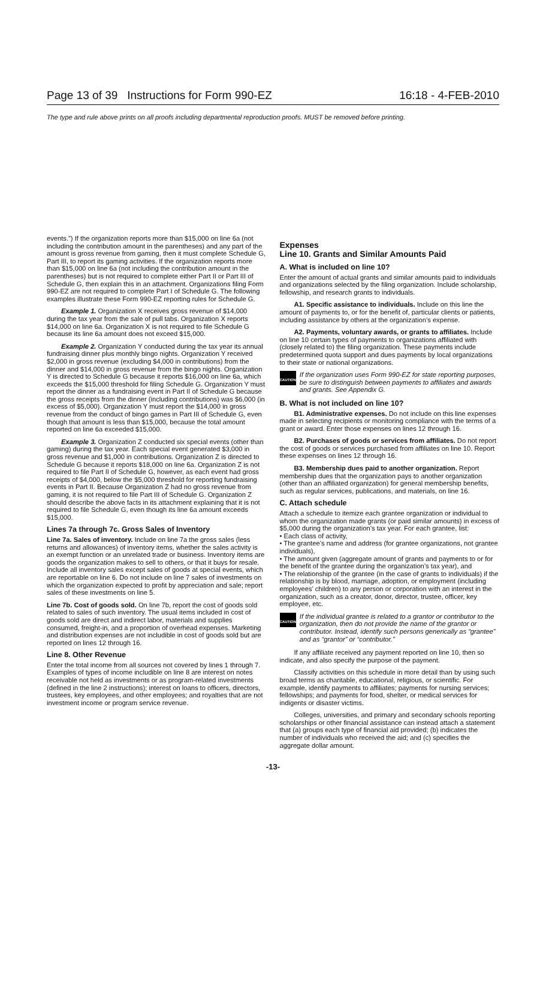Page 13 of 39 Instructions for Form 990-EZ 16:18 - 4-FEB-2010
The type and rule above prints on all proofs including departmental reproduction proofs. MUST be removed before printing.
events.”) If the organization reports more than $15,000 on line 6a (not including the contribution amount in the parentheses) and any part of the amount is gross revenue from gaming, then it must complete Schedule G, Part III, to report its gaming activities. If the organization reports more than $15,000 on line 6a (not including the contribution amount in the parentheses) but is not required to complete either Part II or Part III of Schedule G, then explain this in an attachment. Organizations filing Form 990-EZ are not required to complete Part I of Schedule G. The following examples illustrate these Form 990-EZ reporting rules for Schedule G.
Example 1. Organization X receives gross revenue of $14,000 during the tax year from the sale of pull tabs. Organization X reports $14,000 on line 6a. Organization X is not required to file Schedule G because its line 6a amount does not exceed $15,000.
Example 2. Organization Y conducted during the tax year its annual fundraising dinner plus monthly bingo nights. Organization Y received $2,000 in gross revenue (excluding $4,000 in contributions) from the dinner and $14,000 in gross revenue from the bingo nights. Organization Y is directed to Schedule G because it reports $16,000 on line 6a, which exceeds the $15,000 threshold for filing Schedule G. Organization Y must report the dinner as a fundraising event in Part II of Schedule G because the gross receipts from the dinner (including contributions) was $6,000 (in excess of $5,000). Organization Y must report the $14,000 in gross revenue from the conduct of bingo games in Part III of Schedule G, even though that amount is less than $15,000, because the total amount reported on line 6a exceeded $15,000.
Example 3. Organization Z conducted six special events (other than gaming) during the tax year. Each special event generated $3,000 in gross revenue and $1,000 in contributions. Organization Z is directed to Schedule G because it reports $18,000 on line 6a. Organization Z is not required to file Part II of Schedule G, however, as each event had gross receipts of $4,000, below the $5,000 threshold for reporting fundraising events in Part II. Because Organization Z had no gross revenue from gaming, it is not required to file Part III of Schedule G. Organization Z should describe the above facts in its attachment explaining that it is not required to file Schedule G, even though its line 6a amount exceeds $15,000.
Lines 7a through 7c. Gross Sales of Inventory
Line 7a. Sales of inventory. Include on line 7a the gross sales (less returns and allowances) of inventory items, whether the sales activity is an exempt function or an unrelated trade or business. Inventory items are goods the organization makes to sell to others, or that it buys for resale. Include all inventory sales except sales of goods at special events, which are reportable on line 6. Do not include on line 7 sales of investments on which the organization expected to profit by appreciation and sale; report sales of these investments on line 5.
Line 7b. Cost of goods sold. On line 7b, report the cost of goods sold related to sales of such inventory. The usual items included in cost of goods sold are direct and indirect labor, materials and supplies consumed, freight-in, and a proportion of overhead expenses. Marketing and distribution expenses are not includible in cost of goods sold but are reported on lines 12 through 16.
Line 8. Other Revenue
Enter the total income from all sources not covered by lines 1 through 7. Examples of types of income includible on line 8 are interest on notes receivable not held as investments or as program-related investments (defined in the line 2 instructions); interest on loans to officers, directors, trustees, key employees, and other employees; and royalties that are not investment income or program service revenue.
Expenses
Line 10. Grants and Similar Amounts Paid
A. What is included on line 10?
Enter the amount of actual grants and similar amounts paid to individuals and organizations selected by the filing organization. Include scholarship, fellowship, and research grants to individuals.
A1. Specific assistance to individuals. Include on this line the amount of payments to, or for the benefit of, particular clients or patients, including assistance by others at the organization’s expense.
A2. Payments, voluntary awards, or grants to affiliates. Include on line 10 certain types of payments to organizations affiliated with (closely related to) the filing organization. These payments include predetermined quota support and dues payments by local organizations to their state or national organizations.
CAUTION
If the organization uses Form 990-EZ for state reporting purposes, be sure to distinguish between payments to affiliates and awards and grants. See Appendix G.
B. What is not included on line 10?
B1. Administrative expenses. Do not include on this line expenses made in selecting recipients or monitoring compliance with the terms of a grant or award. Enter those expenses on lines 12 through 16.
B2. Purchases of goods or services from affiliates. Do not report the cost of goods or services purchased from affiliates on line 10. Report these expenses on lines 12 through 16.
B3. Membership dues paid to another organization. Report membership dues that the organization pays to another organization (other than an affiliated organization) for general membership benefits, such as regular services, publications, and materials, on line 16.
C. Attach schedule
Attach a schedule to itemize each grantee organization or individual to whom the organization made grants (or paid similar amounts) in excess of $5,000 during the organization’s tax year. For each grantee, list:
• Each class of activity,
• The grantee’s name and address (for grantee organizations, not grantee individuals),
• The amount given (aggregate amount of grants and payments to or for the benefit of the grantee during the organization’s tax year), and
• The relationship of the grantee (in the case of grants to individuals) if the relationship is by blood, marriage, adoption, or employment (including employees’ children) to any person or corporation with an interest in the organization, such as a creator, donor, director, trustee, officer, key employee, etc.
CAUTION
If the individual grantee is related to a grantor or contributor to the organization, then do not provide the name of the grantor or contributor. Instead, identify such persons generically as “grantee” and as “grantor” or “contributor.”
If any affiliate received any payment reported on line 10, then so indicate, and also specify the purpose of the payment.
Classify activities on this schedule in more detail than by using such broad terms as charitable, educational, religious, or scientific. For example, identify payments to affiliates; payments for nursing services; fellowships; and payments for food, shelter, or medical services for indigents or disaster victims.
Colleges, universities, and primary and secondary schools reporting scholarships or other financial assistance can instead attach a statement that (a) groups each type of financial aid provided; (b) indicates the number of individuals who received the aid; and (c) specifies the aggregate dollar amount.
-13-